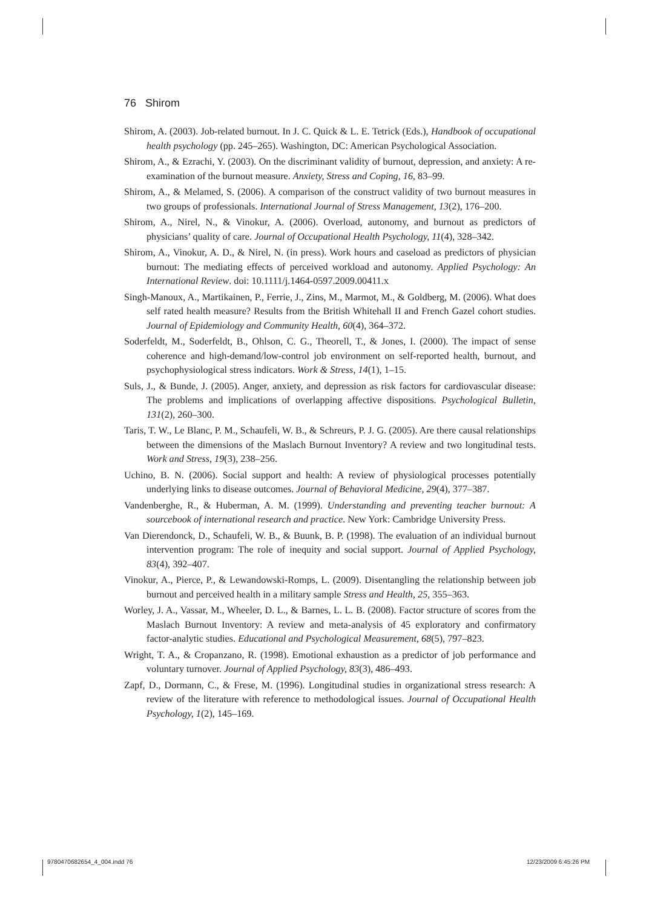76 Shirom
Shirom, A. (2003). Job-related burnout. In J. C. Quick & L. E. Tetrick (Eds.), Handbook of occupational health psychology (pp. 245–265). Washington, DC: American Psychological Association.
Shirom, A., & Ezrachi, Y. (2003). On the discriminant validity of burnout, depression, and anxiety: A re-examination of the burnout measure. Anxiety, Stress and Coping, 16, 83–99.
Shirom, A., & Melamed, S. (2006). A comparison of the construct validity of two burnout measures in two groups of professionals. International Journal of Stress Management, 13(2), 176–200.
Shirom, A., Nirel, N., & Vinokur, A. (2006). Overload, autonomy, and burnout as predictors of physicians’ quality of care. Journal of Occupational Health Psychology, 11(4), 328–342.
Shirom, A., Vinokur, A. D., & Nirel, N. (in press). Work hours and caseload as predictors of physician burnout: The mediating effects of perceived workload and autonomy. Applied Psychology: An International Review. doi: 10.1111/j.1464-0597.2009.00411.x
Singh-Manoux, A., Martikainen, P., Ferrie, J., Zins, M., Marmot, M., & Goldberg, M. (2006). What does self rated health measure? Results from the British Whitehall II and French Gazel cohort studies. Journal of Epidemiology and Community Health, 60(4), 364–372.
Soderfeldt, M., Soderfeldt, B., Ohlson, C. G., Theorell, T., & Jones, I. (2000). The impact of sense coherence and high-demand/low-control job environment on self-reported health, burnout, and psychophysiological stress indicators. Work & Stress, 14(1), 1–15.
Suls, J., & Bunde, J. (2005). Anger, anxiety, and depression as risk factors for cardiovascular disease: The problems and implications of overlapping affective dispositions. Psychological Bulletin, 131(2), 260–300.
Taris, T. W., Le Blanc, P. M., Schaufeli, W. B., & Schreurs, P. J. G. (2005). Are there causal relationships between the dimensions of the Maslach Burnout Inventory? A review and two longitudinal tests. Work and Stress, 19(3), 238–256.
Uchino, B. N. (2006). Social support and health: A review of physiological processes potentially underlying links to disease outcomes. Journal of Behavioral Medicine, 29(4), 377–387.
Vandenberghe, R., & Huberman, A. M. (1999). Understanding and preventing teacher burnout: A sourcebook of international research and practice. New York: Cambridge University Press.
Van Dierendonck, D., Schaufeli, W. B., & Buunk, B. P. (1998). The evaluation of an individual burnout intervention program: The role of inequity and social support. Journal of Applied Psychology, 83(4), 392–407.
Vinokur, A., Pierce, P., & Lewandowski-Romps, L. (2009). Disentangling the relationship between job burnout and perceived health in a military sample Stress and Health, 25, 355–363.
Worley, J. A., Vassar, M., Wheeler, D. L., & Barnes, L. L. B. (2008). Factor structure of scores from the Maslach Burnout Inventory: A review and meta-analysis of 45 exploratory and confirmatory factor-analytic studies. Educational and Psychological Measurement, 68(5), 797–823.
Wright, T. A., & Cropanzano, R. (1998). Emotional exhaustion as a predictor of job performance and voluntary turnover. Journal of Applied Psychology, 83(3), 486–493.
Zapf, D., Dormann, C., & Frese, M. (1996). Longitudinal studies in organizational stress research: A review of the literature with reference to methodological issues. Journal of Occupational Health Psychology, 1(2), 145–169.
9780470682654_4_004.indd 76 12/23/2009 6:45:26 PM